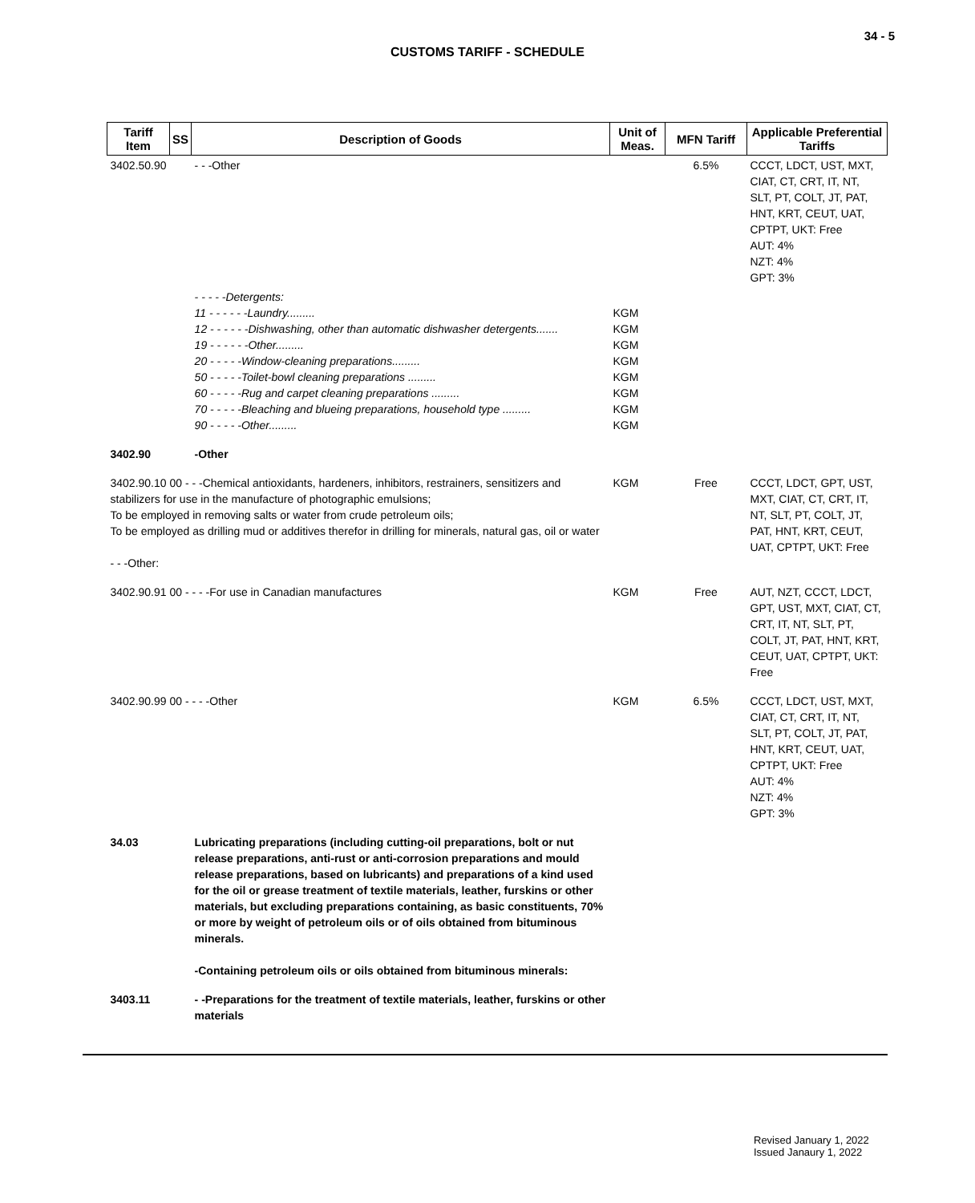34 - 5
CUSTOMS TARIFF - SCHEDULE
| Tariff Item | SS | Description of Goods | Unit of Meas. | MFN Tariff | Applicable Preferential Tariffs |
| --- | --- | --- | --- | --- | --- |
| 3402.50.90 | | - - -Other | | 6.5% | CCCT, LDCT, UST, MXT, CIAT, CT, CRT, IT, NT, SLT, PT, COLT, JT, PAT, HNT, KRT, CEUT, UAT, CPTPT, UKT: Free AUT: 4% NZT: 4% GPT: 3% |
| | | - - - - -Detergents: 11 - - - - - -Laundry......... 12 - - - - - -Dishwashing, other than automatic dishwasher detergents....... 19 - - - - - -Other......... 20 - - - - -Window-cleaning preparations......... 50 - - - - -Toilet-bowl cleaning preparations ......... 60 - - - - -Rug and carpet cleaning preparations ......... 70 - - - - -Bleaching and blueing preparations, household type ......... 90 - - - - -Other......... | KGM KGM KGM KGM KGM KGM KGM KGM | | |
| 3402.90 | | -Other | | | |
| 3402.90.10 00 - - -Chemical antioxidants, hardeners, inhibitors, restrainers, sensitizers and stabilizers for use in the manufacture of photographic emulsions; To be employed in removing salts or water from crude petroleum oils; To be employed as drilling mud or additives therefor in drilling for minerals, natural gas, oil or water - - -Other: | | | KGM | Free | CCCT, LDCT, GPT, UST, MXT, CIAT, CT, CRT, IT, NT, SLT, PT, COLT, JT, PAT, HNT, KRT, CEUT, UAT, CPTPT, UKT: Free |
| 3402.90.91 00 - - - -For use in Canadian manufactures | | | KGM | Free | AUT, NZT, CCCT, LDCT, GPT, UST, MXT, CIAT, CT, CRT, IT, NT, SLT, PT, COLT, JT, PAT, HNT, KRT, CEUT, UAT, CPTPT, UKT: Free |
| 3402.90.99 00 - - - -Other | | | KGM | 6.5% | CCCT, LDCT, UST, MXT, CIAT, CT, CRT, IT, NT, SLT, PT, COLT, JT, PAT, HNT, KRT, CEUT, UAT, CPTPT, UKT: Free AUT: 4% NZT: 4% GPT: 3% |
| 34.03 | | Lubricating preparations (including cutting-oil preparations, bolt or nut release preparations, anti-rust or anti-corrosion preparations and mould release preparations, based on lubricants) and preparations of a kind used for the oil or grease treatment of textile materials, leather, furskins or other materials, but excluding preparations containing, as basic constituents, 70% or more by weight of petroleum oils or of oils obtained from bituminous minerals. -Containing petroleum oils or oils obtained from bituminous minerals: | | | |
| 3403.11 | | - -Preparations for the treatment of textile materials, leather, furskins or other materials | | | |
Revised January 1, 2022
Issued Janaury 1, 2022